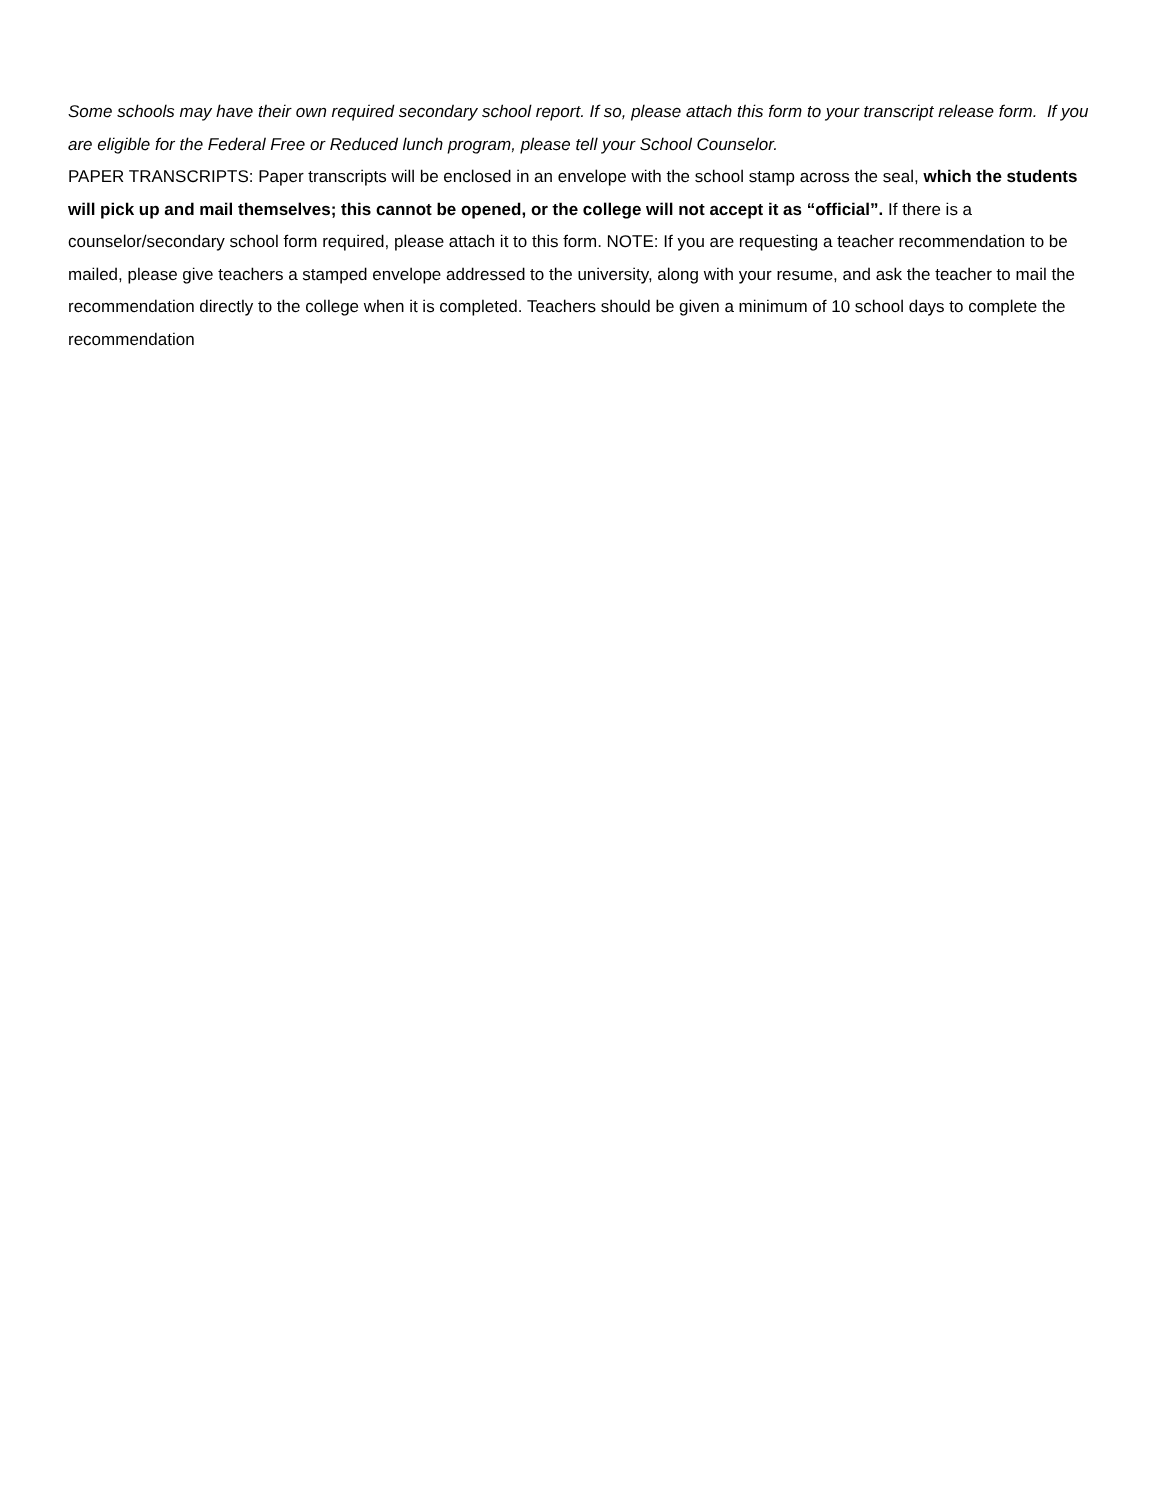Some schools may have their own required secondary school report. If so, please attach this form to your transcript release form. If you are eligible for the Federal Free or Reduced lunch program, please tell your School Counselor.
PAPER TRANSCRIPTS: Paper transcripts will be enclosed in an envelope with the school stamp across the seal, which the students will pick up and mail themselves; this cannot be opened, or the college will not accept it as “official”. If there is a counselor/secondary school form required, please attach it to this form. NOTE: If you are requesting a teacher recommendation to be mailed, please give teachers a stamped envelope addressed to the university, along with your resume, and ask the teacher to mail the recommendation directly to the college when it is completed. Teachers should be given a minimum of 10 school days to complete the recommendation